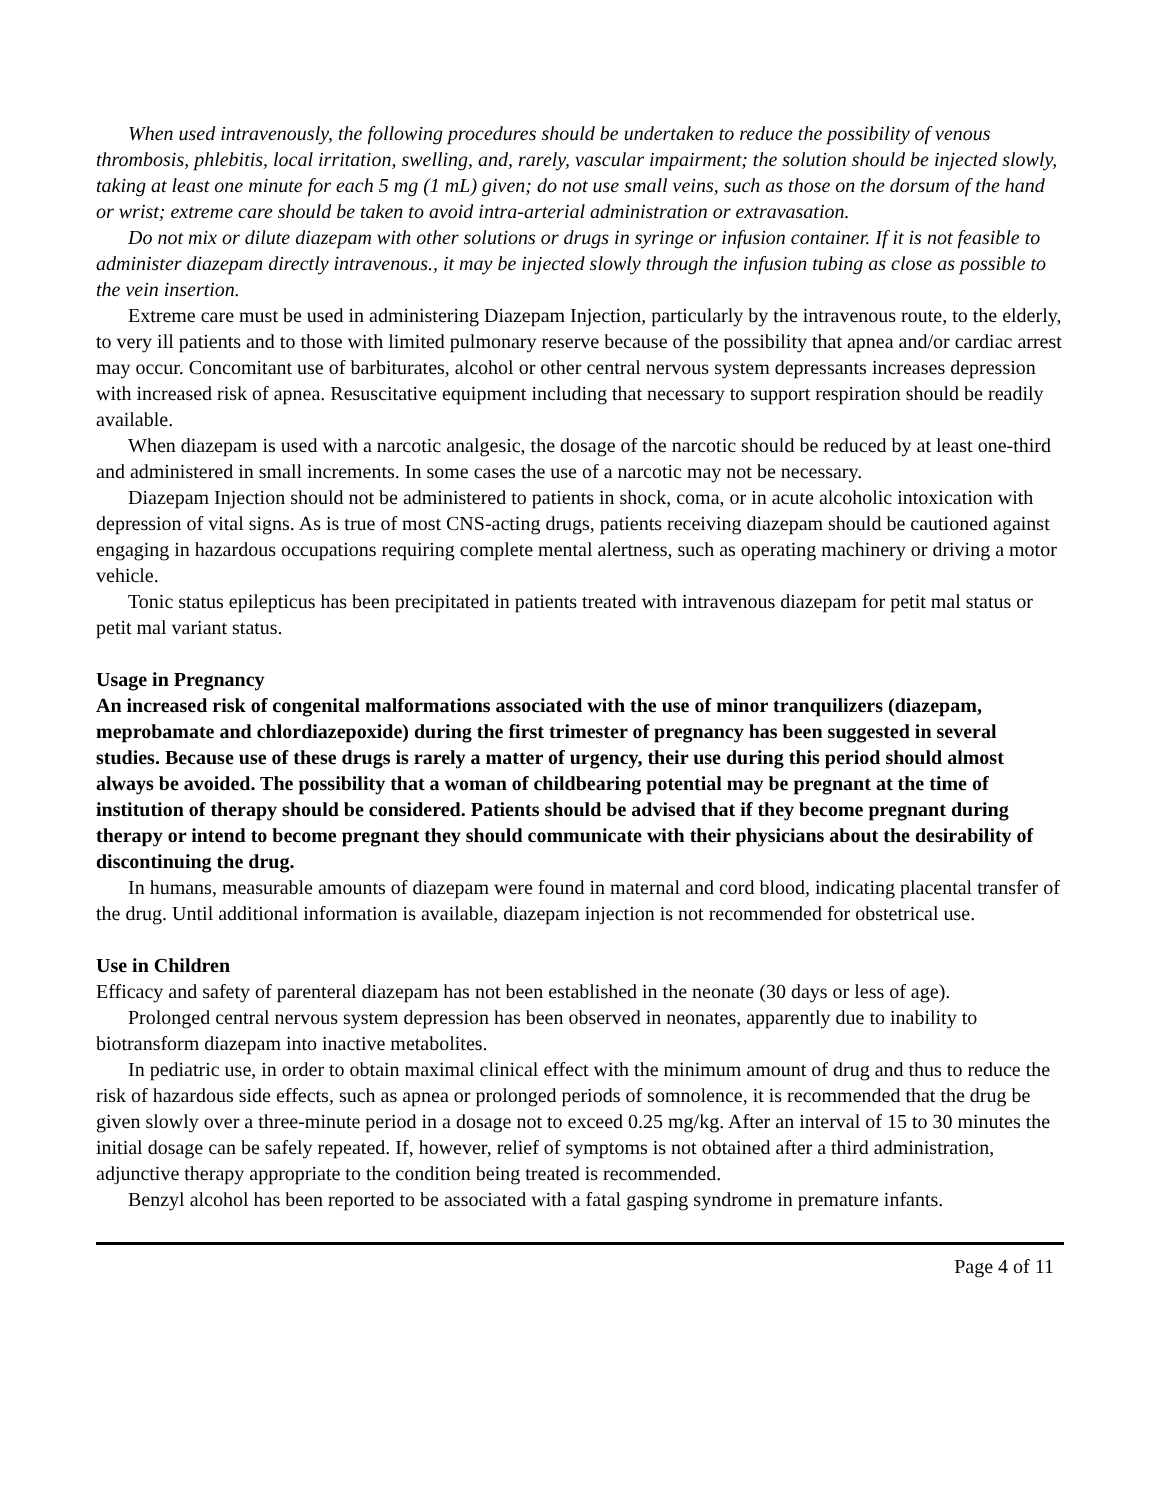When used intravenously, the following procedures should be undertaken to reduce the possibility of venous thrombosis, phlebitis, local irritation, swelling, and, rarely, vascular impairment; the solution should be injected slowly, taking at least one minute for each 5 mg (1 mL) given; do not use small veins, such as those on the dorsum of the hand or wrist; extreme care should be taken to avoid intra-arterial administration or extravasation.
Do not mix or dilute diazepam with other solutions or drugs in syringe or infusion container. If it is not feasible to administer diazepam directly intravenous., it may be injected slowly through the infusion tubing as close as possible to the vein insertion.
Extreme care must be used in administering Diazepam Injection, particularly by the intravenous route, to the elderly, to very ill patients and to those with limited pulmonary reserve because of the possibility that apnea and/or cardiac arrest may occur. Concomitant use of barbiturates, alcohol or other central nervous system depressants increases depression with increased risk of apnea. Resuscitative equipment including that necessary to support respiration should be readily available.
When diazepam is used with a narcotic analgesic, the dosage of the narcotic should be reduced by at least one-third and administered in small increments. In some cases the use of a narcotic may not be necessary.
Diazepam Injection should not be administered to patients in shock, coma, or in acute alcoholic intoxication with depression of vital signs. As is true of most CNS-acting drugs, patients receiving diazepam should be cautioned against engaging in hazardous occupations requiring complete mental alertness, such as operating machinery or driving a motor vehicle.
Tonic status epilepticus has been precipitated in patients treated with intravenous diazepam for petit mal status or petit mal variant status.
Usage in Pregnancy
An increased risk of congenital malformations associated with the use of minor tranquilizers (diazepam, meprobamate and chlordiazepoxide) during the first trimester of pregnancy has been suggested in several studies. Because use of these drugs is rarely a matter of urgency, their use during this period should almost always be avoided. The possibility that a woman of childbearing potential may be pregnant at the time of institution of therapy should be considered. Patients should be advised that if they become pregnant during therapy or intend to become pregnant they should communicate with their physicians about the desirability of discontinuing the drug.
In humans, measurable amounts of diazepam were found in maternal and cord blood, indicating placental transfer of the drug. Until additional information is available, diazepam injection is not recommended for obstetrical use.
Use in Children
Efficacy and safety of parenteral diazepam has not been established in the neonate (30 days or less of age).
Prolonged central nervous system depression has been observed in neonates, apparently due to inability to biotransform diazepam into inactive metabolites.
In pediatric use, in order to obtain maximal clinical effect with the minimum amount of drug and thus to reduce the risk of hazardous side effects, such as apnea or prolonged periods of somnolence, it is recommended that the drug be given slowly over a three-minute period in a dosage not to exceed 0.25 mg/kg. After an interval of 15 to 30 minutes the initial dosage can be safely repeated. If, however, relief of symptoms is not obtained after a third administration, adjunctive therapy appropriate to the condition being treated is recommended.
Benzyl alcohol has been reported to be associated with a fatal gasping syndrome in premature infants.
Page 4 of 11